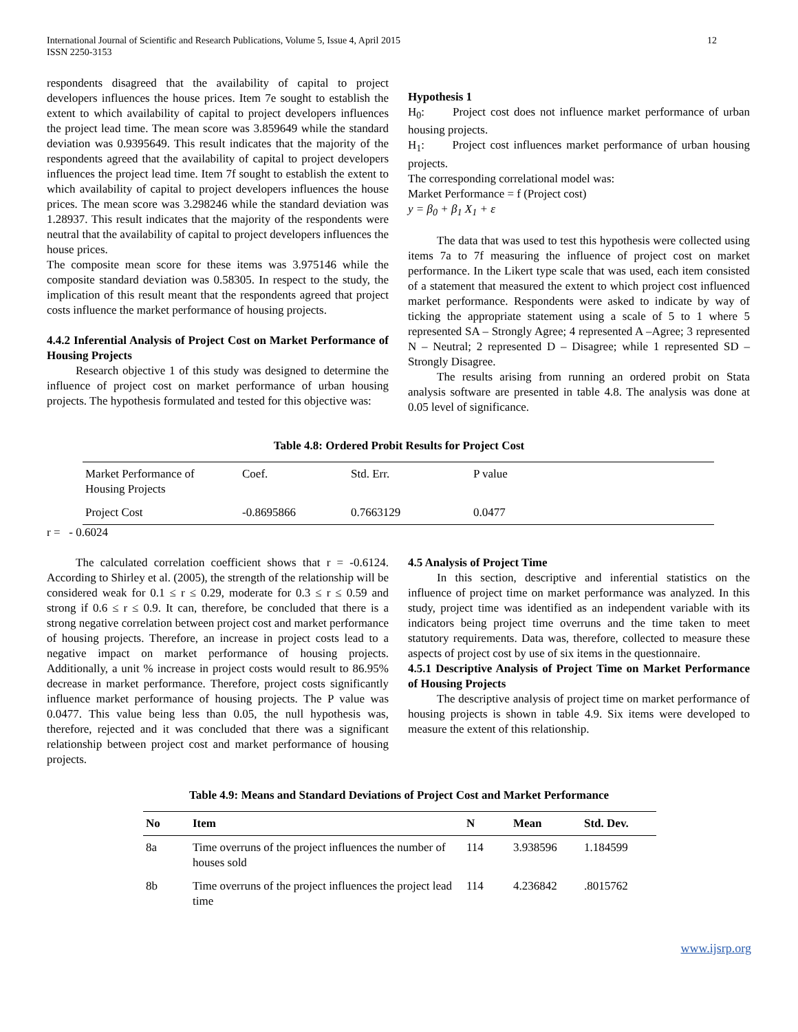International Journal of Scientific and Research Publications, Volume 5, Issue 4, April 2015
ISSN 2250-3153
12
respondents disagreed that the availability of capital to project developers influences the house prices. Item 7e sought to establish the extent to which availability of capital to project developers influences the project lead time. The mean score was 3.859649 while the standard deviation was 0.9395649. This result indicates that the majority of the respondents agreed that the availability of capital to project developers influences the project lead time. Item 7f sought to establish the extent to which availability of capital to project developers influences the house prices. The mean score was 3.298246 while the standard deviation was 1.28937. This result indicates that the majority of the respondents were neutral that the availability of capital to project developers influences the house prices.
The composite mean score for these items was 3.975146 while the composite standard deviation was 0.58305. In respect to the study, the implication of this result meant that the respondents agreed that project costs influence the market performance of housing projects.
4.4.2 Inferential Analysis of Project Cost on Market Performance of Housing Projects
Research objective 1 of this study was designed to determine the influence of project cost on market performance of urban housing projects. The hypothesis formulated and tested for this objective was:
Hypothesis 1
H<sub>0</sub>: Project cost does not influence market performance of urban housing projects.
H<sub>1</sub>: Project cost influences market performance of urban housing projects.
The corresponding correlational model was:
Market Performance = f (Project cost)
y = β<sub>0</sub> + β<sub>1</sub> X<sub>1</sub> + ε
The data that was used to test this hypothesis were collected using items 7a to 7f measuring the influence of project cost on market performance. In the Likert type scale that was used, each item consisted of a statement that measured the extent to which project cost influenced market performance. Respondents were asked to indicate by way of ticking the appropriate statement using a scale of 5 to 1 where 5 represented SA – Strongly Agree; 4 represented A –Agree; 3 represented N – Neutral; 2 represented D – Disagree; while 1 represented SD – Strongly Disagree.
The results arising from running an ordered probit on Stata analysis software are presented in table 4.8. The analysis was done at 0.05 level of significance.
Table 4.8: Ordered Probit Results for Project Cost
| Market Performance of Housing Projects | Coef. | Std. Err. | P value |
| Project Cost | -0.8695866 | 0.7663129 | 0.0477 |
r = - 0.6024
The calculated correlation coefficient shows that r = -0.6124. According to Shirley et al. (2005), the strength of the relationship will be considered weak for 0.1 ≤ r ≤ 0.29, moderate for 0.3 ≤ r ≤ 0.59 and strong if 0.6 ≤ r ≤ 0.9. It can, therefore, be concluded that there is a strong negative correlation between project cost and market performance of housing projects. Therefore, an increase in project costs lead to a negative impact on market performance of housing projects. Additionally, a unit % increase in project costs would result to 86.95% decrease in market performance. Therefore, project costs significantly influence market performance of housing projects. The P value was 0.0477. This value being less than 0.05, the null hypothesis was, therefore, rejected and it was concluded that there was a significant relationship between project cost and market performance of housing projects.
4.5 Analysis of Project Time
In this section, descriptive and inferential statistics on the influence of project time on market performance was analyzed. In this study, project time was identified as an independent variable with its indicators being project time overruns and the time taken to meet statutory requirements. Data was, therefore, collected to measure these aspects of project cost by use of six items in the questionnaire.
4.5.1 Descriptive Analysis of Project Time on Market Performance of Housing Projects
The descriptive analysis of project time on market performance of housing projects is shown in table 4.9. Six items were developed to measure the extent of this relationship.
Table 4.9: Means and Standard Deviations of Project Cost and Market Performance
| No | Item | N | Mean | Std. Dev. |
| --- | --- | --- | --- | --- |
| 8a | Time overruns of the project influences the number of houses sold | 114 | 3.938596 | 1.184599 |
| 8b | Time overruns of the project influences the project lead time | 114 | 4.236842 | .8015762 |
www.ijsrp.org